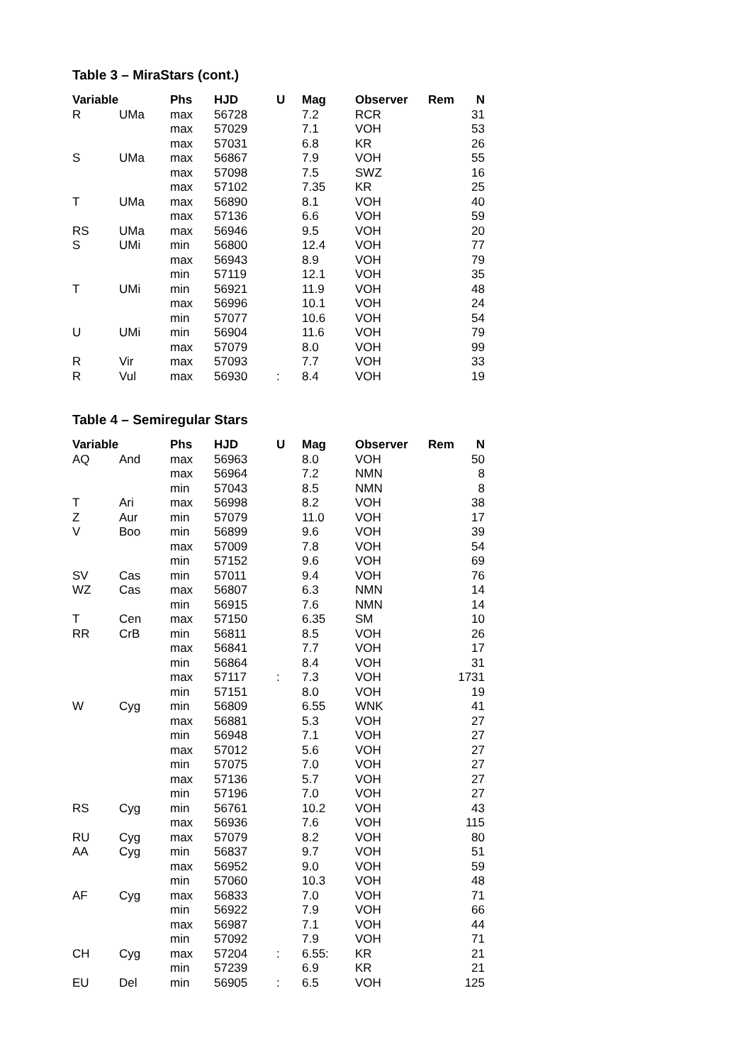Table 3 – MiraStars (cont.)
| Variable | | Phs | HJD | U | Mag | Observer | Rem | N |
| --- | --- | --- | --- | --- | --- | --- | --- | --- |
| R | UMa | max | 56728 | | 7.2 | RCR | | 31 |
| | | max | 57029 | | 7.1 | VOH | | 53 |
| | | max | 57031 | | 6.8 | KR | | 26 |
| S | UMa | max | 56867 | | 7.9 | VOH | | 55 |
| | | max | 57098 | | 7.5 | SWZ | | 16 |
| | | max | 57102 | | 7.35 | KR | | 25 |
| T | UMa | max | 56890 | | 8.1 | VOH | | 40 |
| | | max | 57136 | | 6.6 | VOH | | 59 |
| RS | UMa | max | 56946 | | 9.5 | VOH | | 20 |
| S | UMi | min | 56800 | | 12.4 | VOH | | 77 |
| | | max | 56943 | | 8.9 | VOH | | 79 |
| | | min | 57119 | | 12.1 | VOH | | 35 |
| T | UMi | min | 56921 | | 11.9 | VOH | | 48 |
| | | max | 56996 | | 10.1 | VOH | | 24 |
| | | min | 57077 | | 10.6 | VOH | | 54 |
| U | UMi | min | 56904 | | 11.6 | VOH | | 79 |
| | | max | 57079 | | 8.0 | VOH | | 99 |
| R | Vir | max | 57093 | | 7.7 | VOH | | 33 |
| R | Vul | max | 56930 | : | 8.4 | VOH | | 19 |
Table 4 – Semiregular Stars
| Variable | | Phs | HJD | U | Mag | Observer | Rem | N |
| --- | --- | --- | --- | --- | --- | --- | --- | --- |
| AQ | And | max | 56963 | | 8.0 | VOH | | 50 |
| | | max | 56964 | | 7.2 | NMN | | 8 |
| | | min | 57043 | | 8.5 | NMN | | 8 |
| T | Ari | max | 56998 | | 8.2 | VOH | | 38 |
| Z | Aur | min | 57079 | | 11.0 | VOH | | 17 |
| V | Boo | min | 56899 | | 9.6 | VOH | | 39 |
| | | max | 57009 | | 7.8 | VOH | | 54 |
| | | min | 57152 | | 9.6 | VOH | | 69 |
| SV | Cas | min | 57011 | | 9.4 | VOH | | 76 |
| WZ | Cas | max | 56807 | | 6.3 | NMN | | 14 |
| | | min | 56915 | | 7.6 | NMN | | 14 |
| T | Cen | max | 57150 | | 6.35 | SM | | 10 |
| RR | CrB | min | 56811 | | 8.5 | VOH | | 26 |
| | | max | 56841 | | 7.7 | VOH | | 17 |
| | | min | 56864 | | 8.4 | VOH | | 31 |
| | | max | 57117 | : | 7.3 | VOH | | 1731 |
| | | min | 57151 | | 8.0 | VOH | | 19 |
| W | Cyg | min | 56809 | | 6.55 | WNK | | 41 |
| | | max | 56881 | | 5.3 | VOH | | 27 |
| | | min | 56948 | | 7.1 | VOH | | 27 |
| | | max | 57012 | | 5.6 | VOH | | 27 |
| | | min | 57075 | | 7.0 | VOH | | 27 |
| | | max | 57136 | | 5.7 | VOH | | 27 |
| | | min | 57196 | | 7.0 | VOH | | 27 |
| RS | Cyg | min | 56761 | | 10.2 | VOH | | 43 |
| | | max | 56936 | | 7.6 | VOH | | 115 |
| RU | Cyg | max | 57079 | | 8.2 | VOH | | 80 |
| AA | Cyg | min | 56837 | | 9.7 | VOH | | 51 |
| | | max | 56952 | | 9.0 | VOH | | 59 |
| | | min | 57060 | | 10.3 | VOH | | 48 |
| AF | Cyg | max | 56833 | | 7.0 | VOH | | 71 |
| | | min | 56922 | | 7.9 | VOH | | 66 |
| | | max | 56987 | | 7.1 | VOH | | 44 |
| | | min | 57092 | | 7.9 | VOH | | 71 |
| CH | Cyg | max | 57204 | : | 6.55: | KR | | 21 |
| | | min | 57239 | | 6.9 | KR | | 21 |
| EU | Del | min | 56905 | : | 6.5 | VOH | | 125 |